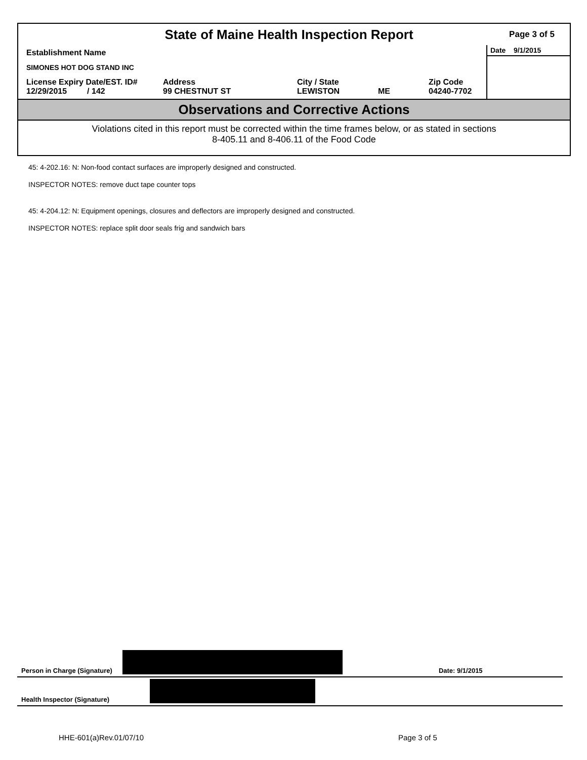State of Maine Health Inspection Report
Page 3 of 5
Establishment Name
SIMONES HOT DOG STAND INC
License Expiry Date/EST. ID#
12/29/2015 / 142
Address
99 CHESTNUT ST
City / State
LEWISTON
ME Zip Code
04240-7702
Date 9/1/2015
Observations and Corrective Actions
Violations cited in this report must be corrected within the time frames below, or as stated in sections
8-405.11 and 8-406.11 of the Food Code
45: 4-202.16: N: Non-food contact surfaces are improperly designed and constructed.
INSPECTOR NOTES: remove duct tape counter tops
45: 4-204.12: N: Equipment openings, closures and deflectors are improperly designed and constructed.
INSPECTOR NOTES: replace split door seals frig and sandwich bars
Person in Charge (Signature)
Date: 9/1/2015
Health Inspector (Signature)
HHE-601(a)Rev.01/07/10 Page 3 of 5